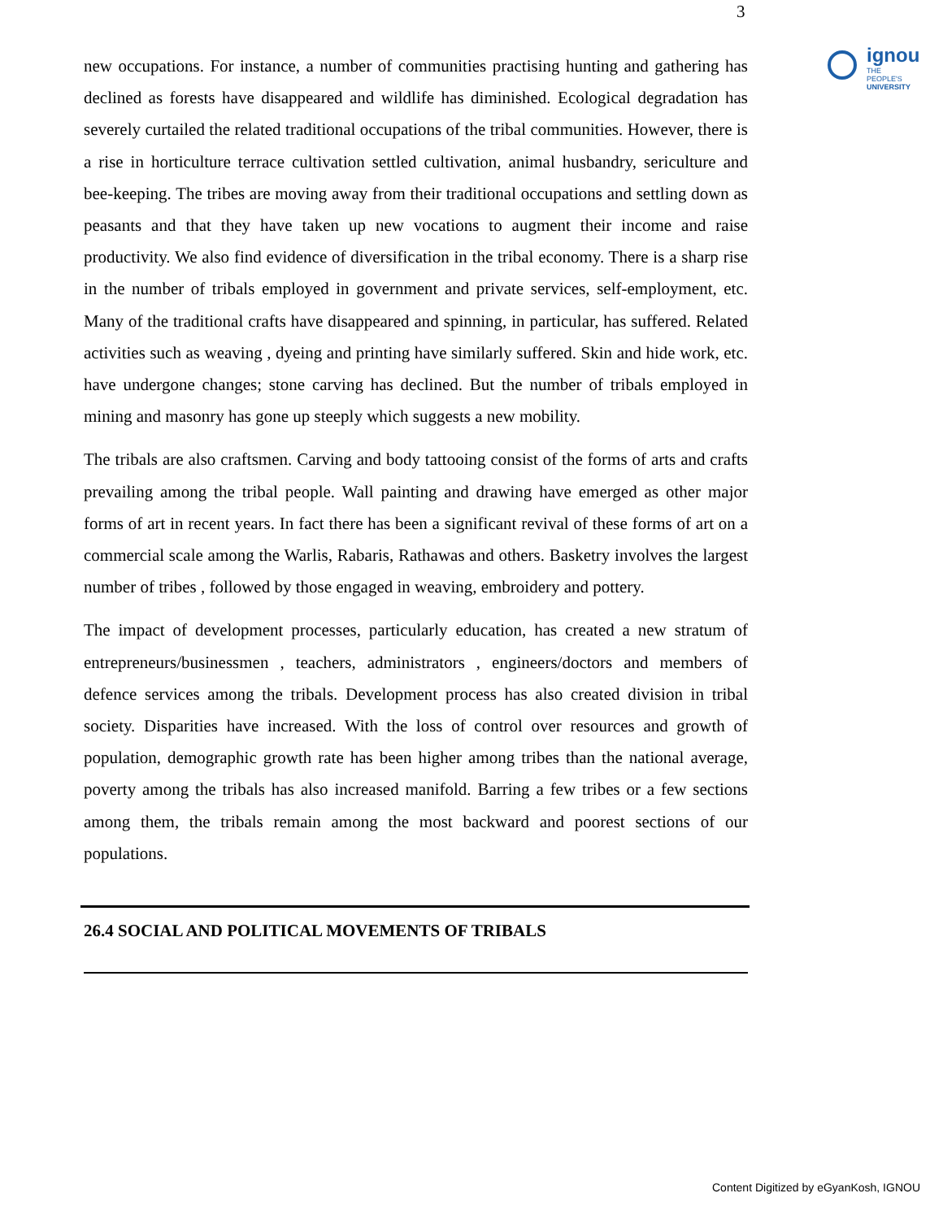3
ignou
THE PEOPLE'S
UNIVERSITY
new occupations. For instance, a number of communities practising hunting and gathering has declined as forests have disappeared and wildlife has diminished. Ecological degradation has severely curtailed the related traditional occupations of the tribal communities. However, there is a rise in horticulture terrace cultivation settled cultivation, animal husbandry, sericulture and bee-keeping. The tribes are moving away from their traditional occupations and settling down as peasants and that they have taken up new vocations to augment their income and raise productivity. We also find evidence of diversification in the tribal economy. There is a sharp rise in the number of tribals employed in government and private services, self-employment, etc. Many of the traditional crafts have disappeared and spinning, in particular, has suffered. Related activities such as weaving , dyeing and printing have similarly suffered. Skin and hide work, etc. have undergone changes; stone carving has declined. But the number of tribals employed in mining and masonry has gone up steeply which suggests a new mobility.
The tribals are also craftsmen. Carving and body tattooing consist of the forms of arts and crafts prevailing among the tribal people. Wall painting and drawing have emerged as other major forms of art in recent years. In fact there has been a significant revival of these forms of art on a commercial scale among the Warlis, Rabaris, Rathawas and others. Basketry involves the largest number of tribes , followed by those engaged in weaving, embroidery and pottery.
The impact of development processes, particularly education, has created a new stratum of entrepreneurs/businessmen , teachers, administrators , engineers/doctors and members of defence services among the tribals. Development process has also created division in tribal society. Disparities have increased. With the loss of control over resources and growth of population, demographic growth rate has been higher among tribes than the national average, poverty among the tribals has also increased manifold. Barring a few tribes or a few sections among them, the tribals remain among the most backward and poorest sections of our populations.
26.4 SOCIAL AND POLITICAL MOVEMENTS OF TRIBALS
Content Digitized by eGyanKosh, IGNOU